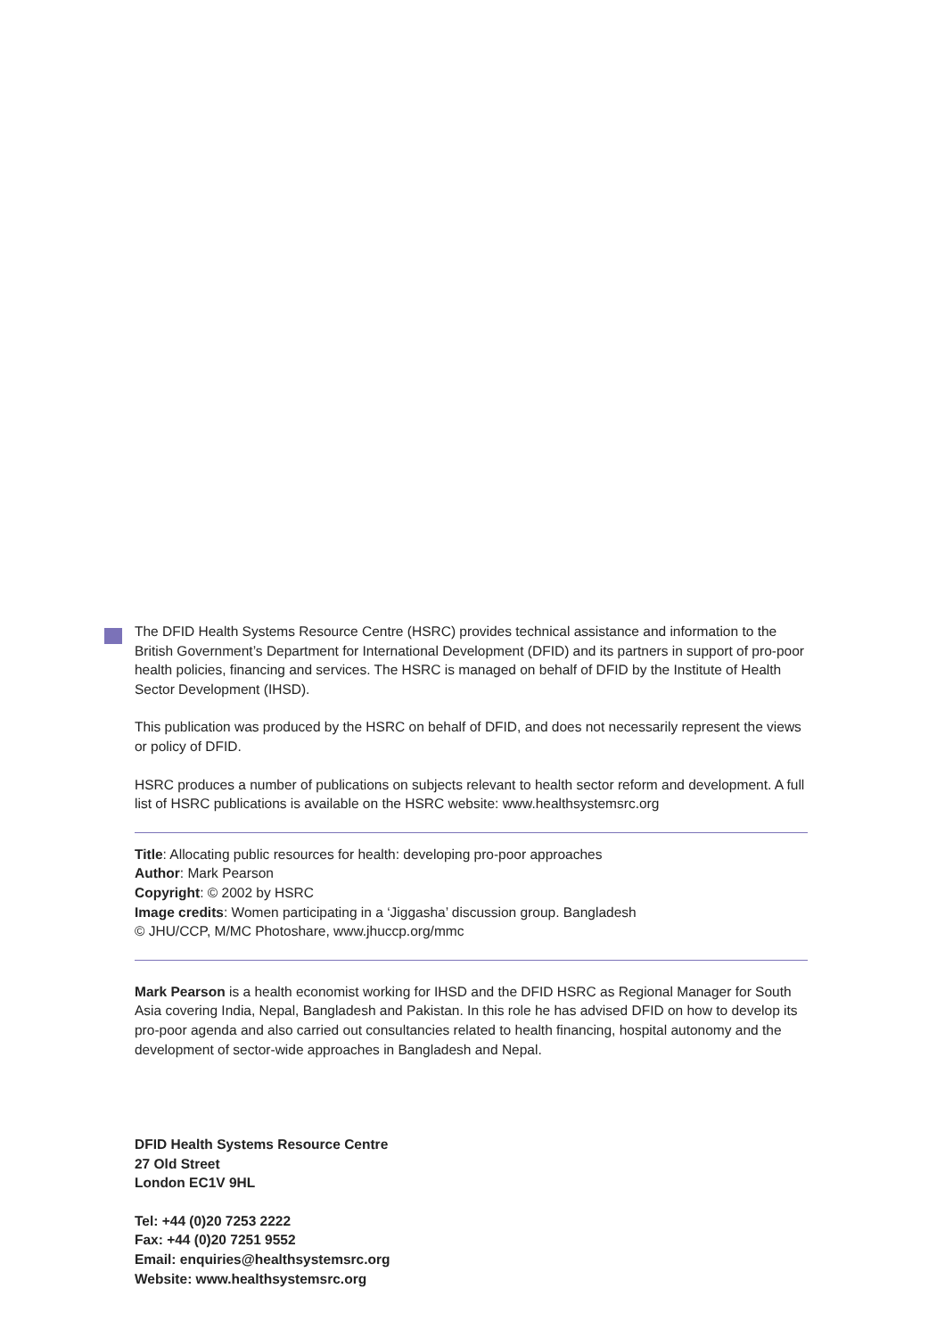The DFID Health Systems Resource Centre (HSRC) provides technical assistance and information to the British Government’s Department for International Development (DFID) and its partners in support of pro-poor health policies, financing and services. The HSRC is managed on behalf of DFID by the Institute of Health Sector Development (IHSD).
This publication was produced by the HSRC on behalf of DFID, and does not necessarily represent the views or policy of DFID.
HSRC produces a number of publications on subjects relevant to health sector reform and development. A full list of HSRC publications is available on the HSRC website: www.healthsystemsrc.org
Title: Allocating public resources for health: developing pro-poor approaches
Author: Mark Pearson
Copyright: © 2002 by HSRC
Image credits: Women participating in a ‘Jiggasha’ discussion group. Bangladesh
© JHU/CCP, M/MC Photoshare, www.jhuccp.org/mmc
Mark Pearson is a health economist working for IHSD and the DFID HSRC as Regional Manager for South Asia covering India, Nepal, Bangladesh and Pakistan. In this role he has advised DFID on how to develop its pro-poor agenda and also carried out consultancies related to health financing, hospital autonomy and the development of sector-wide approaches in Bangladesh and Nepal.
DFID Health Systems Resource Centre
27 Old Street
London EC1V 9HL
Tel: +44 (0)20 7253 2222
Fax: +44 (0)20 7251 9552
Email: enquiries@healthsystemsrc.org
Website: www.healthsystemsrc.org